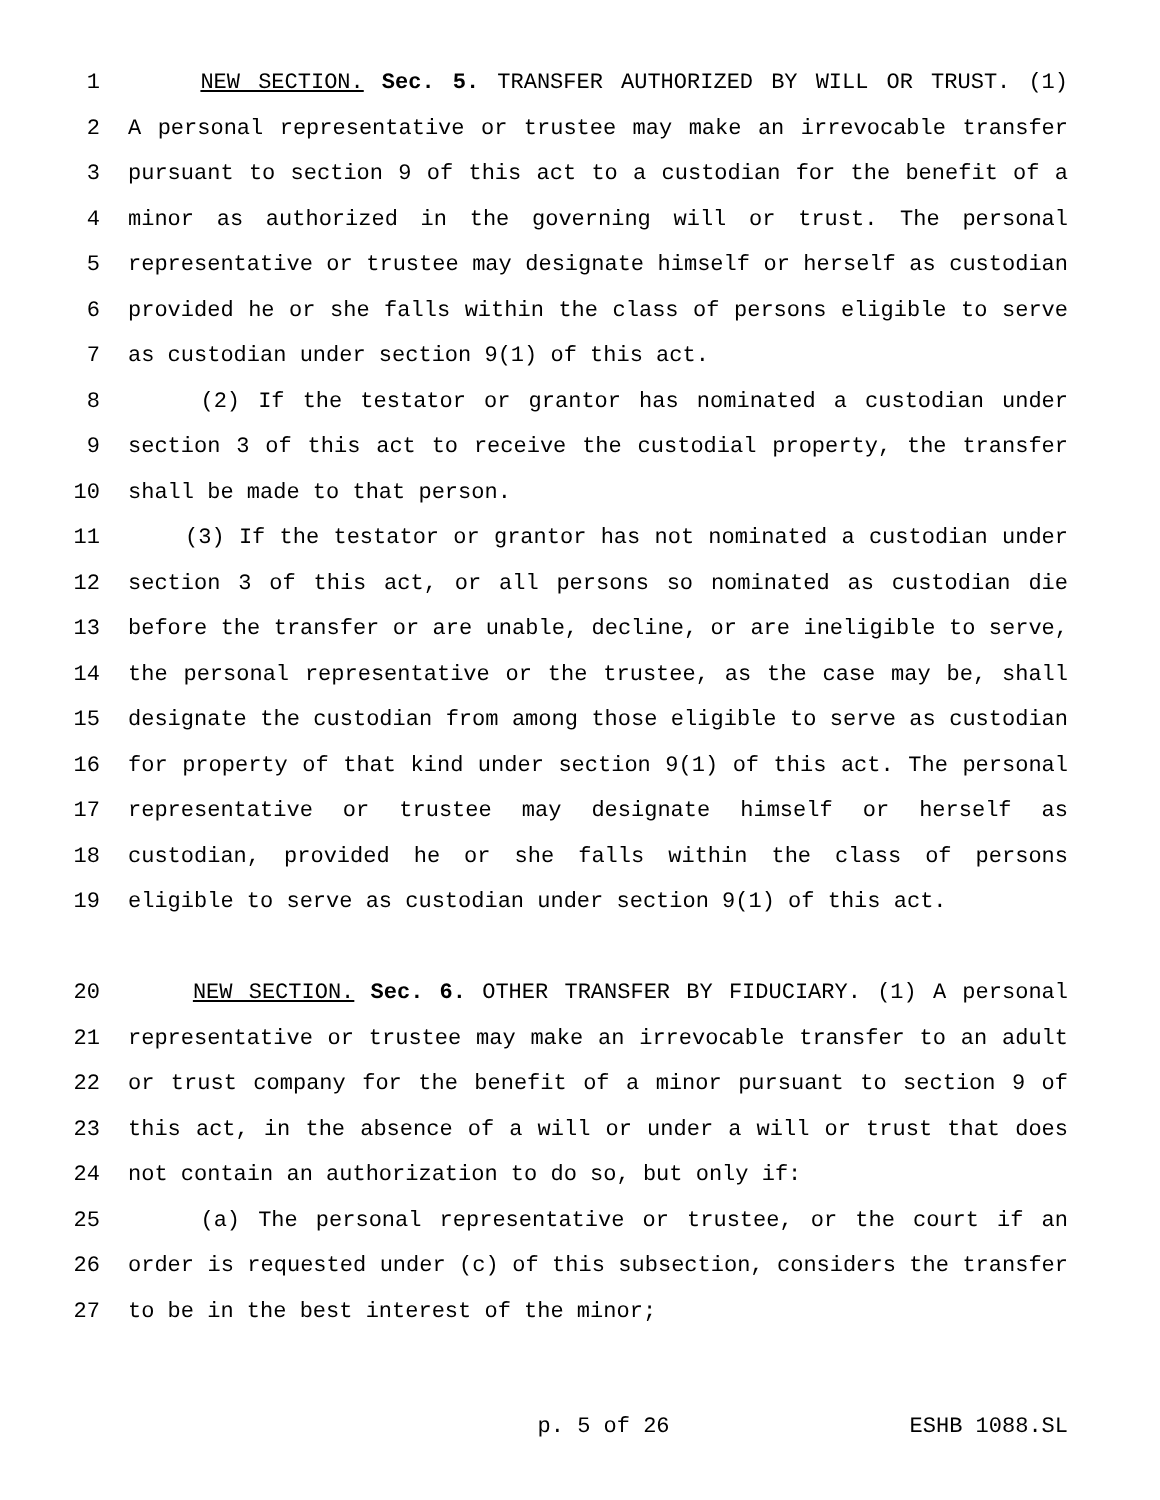1 NEW SECTION. Sec. 5. TRANSFER AUTHORIZED BY WILL OR TRUST. (1)
2 A personal representative or trustee may make an irrevocable transfer
3 pursuant to section 9 of this act to a custodian for the benefit of a
4 minor as authorized in the governing will or trust. The personal
5 representative or trustee may designate himself or herself as custodian
6 provided he or she falls within the class of persons eligible to serve
7 as custodian under section 9(1) of this act.
8 (2) If the testator or grantor has nominated a custodian under
9 section 3 of this act to receive the custodial property, the transfer
10 shall be made to that person.
11 (3) If the testator or grantor has not nominated a custodian under
12 section 3 of this act, or all persons so nominated as custodian die
13 before the transfer or are unable, decline, or are ineligible to serve,
14 the personal representative or the trustee, as the case may be, shall
15 designate the custodian from among those eligible to serve as custodian
16 for property of that kind under section 9(1) of this act. The personal
17 representative or trustee may designate himself or herself as
18 custodian, provided he or she falls within the class of persons
19 eligible to serve as custodian under section 9(1) of this act.
20 NEW SECTION. Sec. 6. OTHER TRANSFER BY FIDUCIARY. (1) A personal
21 representative or trustee may make an irrevocable transfer to an adult
22 or trust company for the benefit of a minor pursuant to section 9 of
23 this act, in the absence of a will or under a will or trust that does
24 not contain an authorization to do so, but only if:
25 (a) The personal representative or trustee, or the court if an
26 order is requested under (c) of this subsection, considers the transfer
27 to be in the best interest of the minor;
p. 5 of 26 ESHB 1088.SL